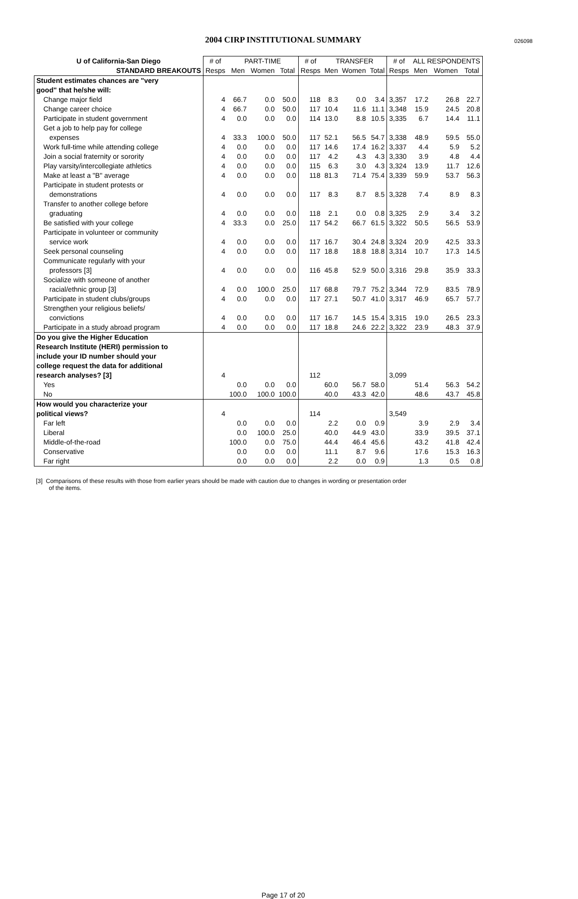2004 CIRP INSTITUTIONAL SUMMARY
026098
| U of California-San Diego | # of | PART-TIME | | | # of | TRANSFER | | | # of | ALL RESPONDENTS | | |
| --- | --- | --- | --- | --- | --- | --- | --- | --- | --- | --- | --- | --- |
| STANDARD BREAKOUTS | Resps | Men | Women | Total | Resps | Men | Women | Total | Resps | Men | Women | Total |
| Student estimates chances are "very | | | | | | | | | | | | |
| good" that he/she will: | | | | | | | | | | | | |
| Change major field | 4 | 66.7 | 0.0 | 50.0 | 118 | 8.3 | 0.0 | 3.4 | 3,357 | 17.2 | 26.8 | 22.7 |
| Change career choice | 4 | 66.7 | 0.0 | 50.0 | 117 | 10.4 | 11.6 | 11.1 | 3,348 | 15.9 | 24.5 | 20.8 |
| Participate in student government | 4 | 0.0 | 0.0 | 0.0 | 114 | 13.0 | 8.8 | 10.5 | 3,335 | 6.7 | 14.4 | 11.1 |
| Get a job to help pay for college | | | | | | | | | | | | |
| expenses | 4 | 33.3 | 100.0 | 50.0 | 117 | 52.1 | 56.5 | 54.7 | 3,338 | 48.9 | 59.5 | 55.0 |
| Work full-time while attending college | 4 | 0.0 | 0.0 | 0.0 | 117 | 14.6 | 17.4 | 16.2 | 3,337 | 4.4 | 5.9 | 5.2 |
| Join a social fraternity or sorority | 4 | 0.0 | 0.0 | 0.0 | 117 | 4.2 | 4.3 | 4.3 | 3,330 | 3.9 | 4.8 | 4.4 |
| Play varsity/intercollegiate athletics | 4 | 0.0 | 0.0 | 0.0 | 115 | 6.3 | 3.0 | 4.3 | 3,324 | 13.9 | 11.7 | 12.6 |
| Make at least a "B" average | 4 | 0.0 | 0.0 | 0.0 | 118 | 81.3 | 71.4 | 75.4 | 3,339 | 59.9 | 53.7 | 56.3 |
| Participate in student protests or | | | | | | | | | | | | |
| demonstrations | 4 | 0.0 | 0.0 | 0.0 | 117 | 8.3 | 8.7 | 8.5 | 3,328 | 7.4 | 8.9 | 8.3 |
| Transfer to another college before | | | | | | | | | | | | |
| graduating | 4 | 0.0 | 0.0 | 0.0 | 118 | 2.1 | 0.0 | 0.8 | 3,325 | 2.9 | 3.4 | 3.2 |
| Be satisfied with your college | 4 | 33.3 | 0.0 | 25.0 | 117 | 54.2 | 66.7 | 61.5 | 3,322 | 50.5 | 56.5 | 53.9 |
| Participate in volunteer or community | | | | | | | | | | | | |
| service work | 4 | 0.0 | 0.0 | 0.0 | 117 | 16.7 | 30.4 | 24.8 | 3,324 | 20.9 | 42.5 | 33.3 |
| Seek personal counseling | 4 | 0.0 | 0.0 | 0.0 | 117 | 18.8 | 18.8 | 18.8 | 3,314 | 10.7 | 17.3 | 14.5 |
| Communicate regularly with your | | | | | | | | | | | | |
| professors [3] | 4 | 0.0 | 0.0 | 0.0 | 116 | 45.8 | 52.9 | 50.0 | 3,316 | 29.8 | 35.9 | 33.3 |
| Socialize with someone of another | | | | | | | | | | | | |
| racial/ethnic group [3] | 4 | 0.0 | 100.0 | 25.0 | 117 | 68.8 | 79.7 | 75.2 | 3,344 | 72.9 | 83.5 | 78.9 |
| Participate in student clubs/groups | 4 | 0.0 | 0.0 | 0.0 | 117 | 27.1 | 50.7 | 41.0 | 3,317 | 46.9 | 65.7 | 57.7 |
| Strengthen your religious beliefs/ | | | | | | | | | | | | |
| convictions | 4 | 0.0 | 0.0 | 0.0 | 117 | 16.7 | 14.5 | 15.4 | 3,315 | 19.0 | 26.5 | 23.3 |
| Participate in a study abroad program | 4 | 0.0 | 0.0 | 0.0 | 117 | 18.8 | 24.6 | 22.2 | 3,322 | 23.9 | 48.3 | 37.9 |
| Do you give the Higher Education | | | | | | | | | | | | |
| Research Institute (HERI) permission to | | | | | | | | | | | | |
| include your ID number should your | | | | | | | | | | | | |
| college request the data for additional | | | | | | | | | | | | |
| research analyses? [3] | 4 | | | | 112 | | | | 3,099 | | | |
| Yes | | 0.0 | 0.0 | 0.0 | | 60.0 | 56.7 | 58.0 | | 51.4 | 56.3 | 54.2 |
| No | | 100.0 | 100.0 | 100.0 | | 40.0 | 43.3 | 42.0 | | 48.6 | 43.7 | 45.8 |
| How would you characterize your | | | | | | | | | | | | |
| political views? | 4 | | | | 114 | | | | 3,549 | | | |
| Far left | | 0.0 | 0.0 | 0.0 | | 2.2 | 0.0 | 0.9 | | 3.9 | 2.9 | 3.4 |
| Liberal | | 0.0 | 100.0 | 25.0 | | 40.0 | 44.9 | 43.0 | | 33.9 | 39.5 | 37.1 |
| Middle-of-the-road | | 100.0 | 0.0 | 75.0 | | 44.4 | 46.4 | 45.6 | | 43.2 | 41.8 | 42.4 |
| Conservative | | 0.0 | 0.0 | 0.0 | | 11.1 | 8.7 | 9.6 | | 17.6 | 15.3 | 16.3 |
| Far right | | 0.0 | 0.0 | 0.0 | | 2.2 | 0.0 | 0.9 | | 1.3 | 0.5 | 0.8 |
[3] Comparisons of these results with those from earlier years should be made with caution due to changes in wording or presentation order
of the items.
Page 17 of 20